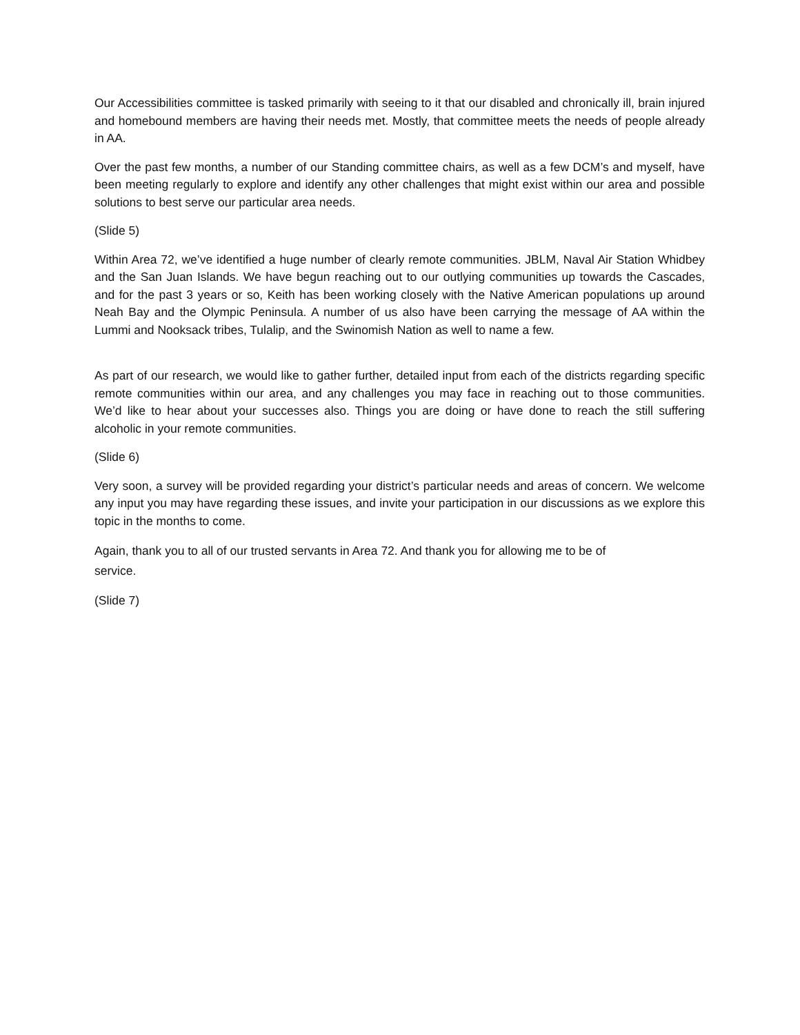Our Accessibilities committee is tasked primarily with seeing to it that our disabled and chronically ill, brain injured and homebound members are having their needs met. Mostly, that committee meets the needs of people already in AA.
Over the past few months, a number of our Standing committee chairs, as well as a few DCM’s and myself, have been meeting regularly to explore and identify any other challenges that might exist within our area and possible solutions to best serve our particular area needs.
(Slide 5)
Within Area 72, we’ve identified a huge number of clearly remote communities. JBLM, Naval Air Station Whidbey and the San Juan Islands. We have begun reaching out to our outlying communities up towards the Cascades, and for the past 3 years or so, Keith has been working closely with the Native American populations up around Neah Bay and the Olympic Peninsula. A number of us also have been carrying the message of AA within the Lummi and Nooksack tribes, Tulalip, and the Swinomish Nation as well to name a few.
As part of our research, we would like to gather further, detailed input from each of the districts regarding specific remote communities within our area, and any challenges you may face in reaching out to those communities. We’d like to hear about your successes also. Things you are doing or have done to reach the still suffering alcoholic in your remote communities.
(Slide 6)
Very soon, a survey will be provided regarding your district’s particular needs and areas of concern. We welcome any input you may have regarding these issues, and invite your participation in our discussions as we explore this topic in the months to come.
Again, thank you to all of our trusted servants in Area 72. And thank you for allowing me to be of
service.
(Slide 7)